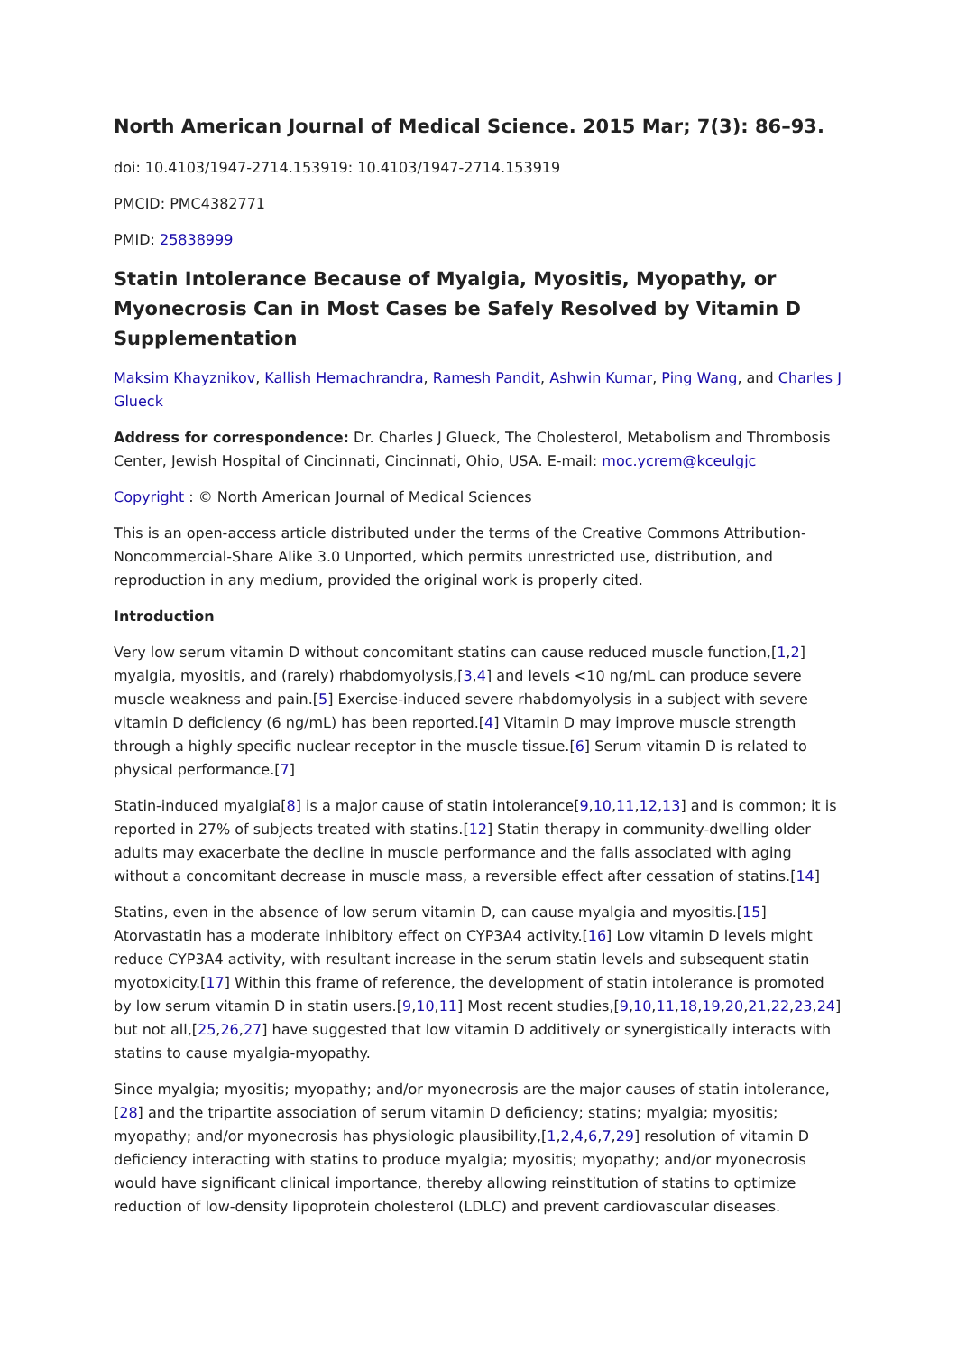North American Journal of Medical Science. 2015 Mar; 7(3): 86–93.
doi: 10.4103/1947-2714.153919: 10.4103/1947-2714.153919
PMCID: PMC4382771
PMID: 25838999
Statin Intolerance Because of Myalgia, Myositis, Myopathy, or Myonecrosis Can in Most Cases be Safely Resolved by Vitamin D Supplementation
Maksim Khayznikov, Kallish Hemachrandra, Ramesh Pandit, Ashwin Kumar, Ping Wang, and Charles J Glueck
Address for correspondence: Dr. Charles J Glueck, The Cholesterol, Metabolism and Thrombosis Center, Jewish Hospital of Cincinnati, Cincinnati, Ohio, USA. E-mail: moc.ycrem@kceulgjc
Copyright : © North American Journal of Medical Sciences
This is an open-access article distributed under the terms of the Creative Commons Attribution-Noncommercial-Share Alike 3.0 Unported, which permits unrestricted use, distribution, and reproduction in any medium, provided the original work is properly cited.
Introduction
Very low serum vitamin D without concomitant statins can cause reduced muscle function,[1,2] myalgia, myositis, and (rarely) rhabdomyolysis,[3,4] and levels <10 ng/mL can produce severe muscle weakness and pain.[5] Exercise-induced severe rhabdomyolysis in a subject with severe vitamin D deficiency (6 ng/mL) has been reported.[4] Vitamin D may improve muscle strength through a highly specific nuclear receptor in the muscle tissue.[6] Serum vitamin D is related to physical performance.[7]
Statin-induced myalgia[8] is a major cause of statin intolerance[9,10,11,12,13] and is common; it is reported in 27% of subjects treated with statins.[12] Statin therapy in community-dwelling older adults may exacerbate the decline in muscle performance and the falls associated with aging without a concomitant decrease in muscle mass, a reversible effect after cessation of statins.[14]
Statins, even in the absence of low serum vitamin D, can cause myalgia and myositis.[15] Atorvastatin has a moderate inhibitory effect on CYP3A4 activity.[16] Low vitamin D levels might reduce CYP3A4 activity, with resultant increase in the serum statin levels and subsequent statin myotoxicity.[17] Within this frame of reference, the development of statin intolerance is promoted by low serum vitamin D in statin users.[9,10,11] Most recent studies,[9,10,11,18,19,20,21,22,23,24] but not all,[25,26,27] have suggested that low vitamin D additively or synergistically interacts with statins to cause myalgia-myopathy.
Since myalgia; myositis; myopathy; and/or myonecrosis are the major causes of statin intolerance,[28] and the tripartite association of serum vitamin D deficiency; statins; myalgia; myositis; myopathy; and/or myonecrosis has physiologic plausibility,[1,2,4,6,7,29] resolution of vitamin D deficiency interacting with statins to produce myalgia; myositis; myopathy; and/or myonecrosis would have significant clinical importance, thereby allowing reinstitution of statins to optimize reduction of low-density lipoprotein cholesterol (LDLC) and prevent cardiovascular diseases.